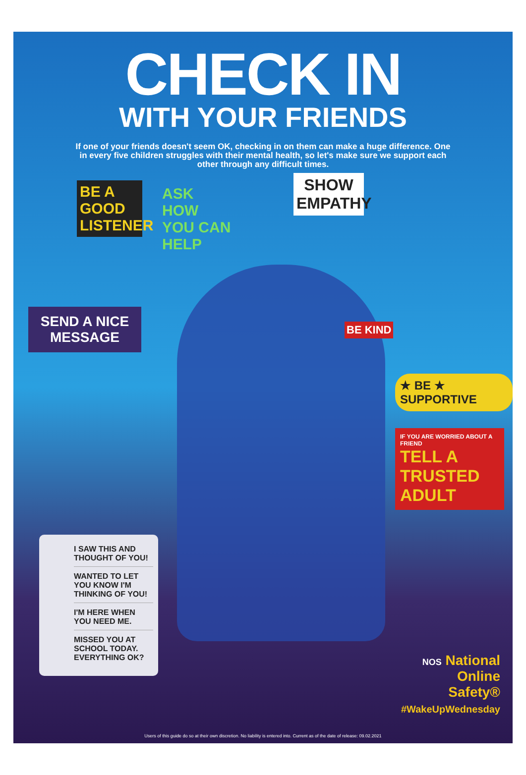CHECK IN
WITH YOUR FRIENDS
If one of your friends doesn't seem OK, checking in on them can make a huge difference. One in every five children struggles with their mental health, so let's make sure we support each other through any difficult times.
BE A GOOD LISTENER
ASK HOW YOU CAN HELP
SHOW EMPATHY
SEND A NICE MESSAGE
BE KIND
★ BE ★ SUPPORTIVE
IF YOU ARE WORRIED ABOUT A FRIEND
TELL A TRUSTED ADULT
I SAW THIS AND THOUGHT OF YOU!
WANTED TO LET YOU KNOW I'M THINKING OF YOU!
I'M HERE WHEN YOU NEED ME.
MISSED YOU AT SCHOOL TODAY. EVERYTHING OK?
NOS National
Online
Safety®
#WakeUpWednesday
Users of this guide do so at their own discretion. No liability is entered into. Current as of the date of release: 09.02.2021